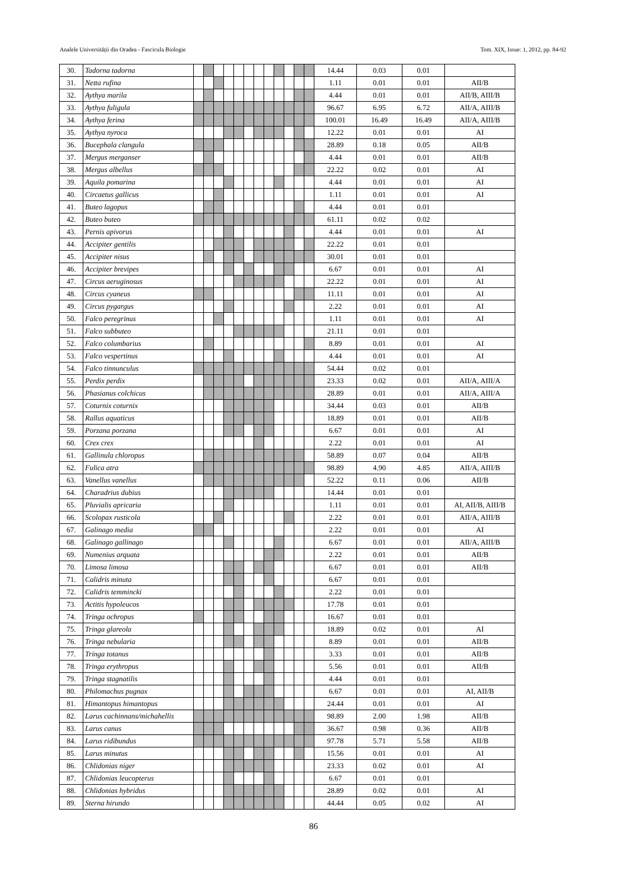Analele Universității din Oradea - Fascicula Biologie Tom. XIX, Issue: 1, 2012, pp. 84-92
| 30. | Tadorna tadorna | | | | | | | | | | | | | 14.44 | 0.03 | 0.01 | |
| 31. | Netta rufina | | | | | | | | | | | | | 1.11 | 0.01 | 0.01 | AII/B |
| 32. | Aythya marila | | | | | | | | | | | | | 4.44 | 0.01 | 0.01 | AII/B, AIII/B |
| 33. | Aythya fuligula | | | | | | | | | | | | | 96.67 | 6.95 | 6.72 | AII/A, AIII/B |
| 34. | Aythya ferina | | | | | | | | | | | | | 100.01 | 16.49 | 16.49 | AII/A, AIII/B |
| 35. | Aythya nyroca | | | | | | | | | | | | | 12.22 | 0.01 | 0.01 | AI |
| 36. | Bucephala clangula | | | | | | | | | | | | | 28.89 | 0.18 | 0.05 | AII/B |
| 37. | Mergus merganser | | | | | | | | | | | | | 4.44 | 0.01 | 0.01 | AII/B |
| 38. | Mergus albellus | | | | | | | | | | | | | 22.22 | 0.02 | 0.01 | AI |
| 39. | Aquila pomarina | | | | | | | | | | | | | 4.44 | 0.01 | 0.01 | AI |
| 40. | Circaetus gallicus | | | | | | | | | | | | | 1.11 | 0.01 | 0.01 | AI |
| 41. | Buteo lagopus | | | | | | | | | | | | | 4.44 | 0.01 | 0.01 | |
| 42. | Buteo buteo | | | | | | | | | | | | | 61.11 | 0.02 | 0.02 | |
| 43. | Pernis apivorus | | | | | | | | | | | | | 4.44 | 0.01 | 0.01 | AI |
| 44. | Accipiter gentilis | | | | | | | | | | | | | 22.22 | 0.01 | 0.01 | |
| 45. | Accipiter nisus | | | | | | | | | | | | | 30.01 | 0.01 | 0.01 | |
| 46. | Accipiter brevipes | | | | | | | | | | | | | 6.67 | 0.01 | 0.01 | AI |
| 47. | Circus aeruginosus | | | | | | | | | | | | | 22.22 | 0.01 | 0.01 | AI |
| 48. | Circus cyaneus | | | | | | | | | | | | | 11.11 | 0.01 | 0.01 | AI |
| 49. | Circus pygargus | | | | | | | | | | | | | 2.22 | 0.01 | 0.01 | AI |
| 50. | Falco peregrinus | | | | | | | | | | | | | 1.11 | 0.01 | 0.01 | AI |
| 51. | Falco subbuteo | | | | | | | | | | | | | 21.11 | 0.01 | 0.01 | |
| 52. | Falco columbarius | | | | | | | | | | | | | 8.89 | 0.01 | 0.01 | AI |
| 53. | Falco vespertinus | | | | | | | | | | | | | 4.44 | 0.01 | 0.01 | AI |
| 54. | Falco tinnunculus | | | | | | | | | | | | | 54.44 | 0.02 | 0.01 | |
| 55. | Perdix perdix | | | | | | | | | | | | | 23.33 | 0.02 | 0.01 | AII/A, AIII/A |
| 56. | Phasianus colchicus | | | | | | | | | | | | | 28.89 | 0.01 | 0.01 | AII/A, AIII/A |
| 57. | Coturnix coturnix | | | | | | | | | | | | | 34.44 | 0.03 | 0.01 | AII/B |
| 58. | Rallus aquaticus | | | | | | | | | | | | | 18.89 | 0.01 | 0.01 | AII/B |
| 59. | Porzana porzana | | | | | | | | | | | | | 6.67 | 0.01 | 0.01 | AI |
| 60. | Crex crex | | | | | | | | | | | | | 2.22 | 0.01 | 0.01 | AI |
| 61. | Gallinula chloropus | | | | | | | | | | | | | 58.89 | 0.07 | 0.04 | AII/B |
| 62. | Fulica atra | | | | | | | | | | | | | 98.89 | 4.90 | 4.85 | AII/A, AIII/B |
| 63. | Vanellus vanellus | | | | | | | | | | | | | 52.22 | 0.11 | 0.06 | AII/B |
| 64. | Charadrius dubius | | | | | | | | | | | | | 14.44 | 0.01 | 0.01 | |
| 65. | Pluvialis apricaria | | | | | | | | | | | | | 1.11 | 0.01 | 0.01 | AI, AII/B, AIII/B |
| 66. | Scolopax rusticola | | | | | | | | | | | | | 2.22 | 0.01 | 0.01 | AII/A, AIII/B |
| 67. | Galinago media | | | | | | | | | | | | | 2.22 | 0.01 | 0.01 | AI |
| 68. | Galinago gallinago | | | | | | | | | | | | | 6.67 | 0.01 | 0.01 | AII/A, AIII/B |
| 69. | Numenius arquata | | | | | | | | | | | | | 2.22 | 0.01 | 0.01 | AII/B |
| 70. | Limosa limosa | | | | | | | | | | | | | 6.67 | 0.01 | 0.01 | AII/B |
| 71. | Calidris minuta | | | | | | | | | | | | | 6.67 | 0.01 | 0.01 | |
| 72. | Calidris temmincki | | | | | | | | | | | | | 2.22 | 0.01 | 0.01 | |
| 73. | Actitis hypoleucos | | | | | | | | | | | | | 17.78 | 0.01 | 0.01 | |
| 74. | Tringa ochropus | | | | | | | | | | | | | 16.67 | 0.01 | 0.01 | |
| 75. | Tringa glareola | | | | | | | | | | | | | 18.89 | 0.02 | 0.01 | AI |
| 76. | Tringa nebularia | | | | | | | | | | | | | 8.89 | 0.01 | 0.01 | AII/B |
| 77. | Tringa totanus | | | | | | | | | | | | | 3.33 | 0.01 | 0.01 | AII/B |
| 78. | Tringa erythropus | | | | | | | | | | | | | 5.56 | 0.01 | 0.01 | AII/B |
| 79. | Tringa stagnatilis | | | | | | | | | | | | | 4.44 | 0.01 | 0.01 | |
| 80. | Philomachus pugnax | | | | | | | | | | | | | 6.67 | 0.01 | 0.01 | AI, AII/B |
| 81. | Himantopus himantopus | | | | | | | | | | | | | 24.44 | 0.01 | 0.01 | AI |
| 82. | Larus cachinnans/michahellis | | | | | | | | | | | | | 98.89 | 2.00 | 1.98 | AII/B |
| 83. | Larus canus | | | | | | | | | | | | | 36.67 | 0.98 | 0.36 | AII/B |
| 84. | Larus ridibundus | | | | | | | | | | | | | 97.78 | 5.71 | 5.58 | AII/B |
| 85. | Larus minutus | | | | | | | | | | | | | 15.56 | 0.01 | 0.01 | AI |
| 86. | Chlidonias niger | | | | | | | | | | | | | 23.33 | 0.02 | 0.01 | AI |
| 87. | Chlidonias leucopterus | | | | | | | | | | | | | 6.67 | 0.01 | 0.01 | |
| 88. | Chlidonias hybridus | | | | | | | | | | | | | 28.89 | 0.02 | 0.01 | AI |
| 89. | Sterna hirundo | | | | | | | | | | | | | 44.44 | 0.05 | 0.02 | AI |
86